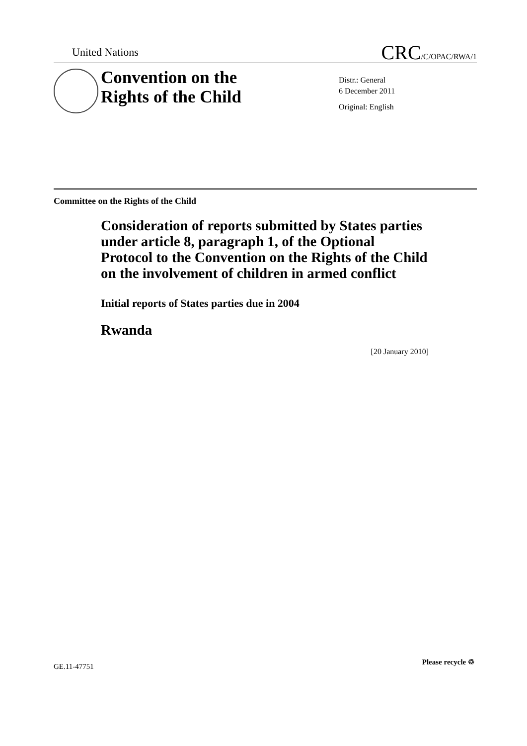United Nations CRC/C/OPAC/RWA/1
Convention on the
Rights of the Child
Distr.: General
6 December 2011
Original: English
Committee on the Rights of the Child
Consideration of reports submitted by States parties under article 8, paragraph 1, of the Optional Protocol to the Convention on the Rights of the Child on the involvement of children in armed conflict
Initial reports of States parties due in 2004
Rwanda
[20 January 2010]
GE.11-47751
Please recycle ♲